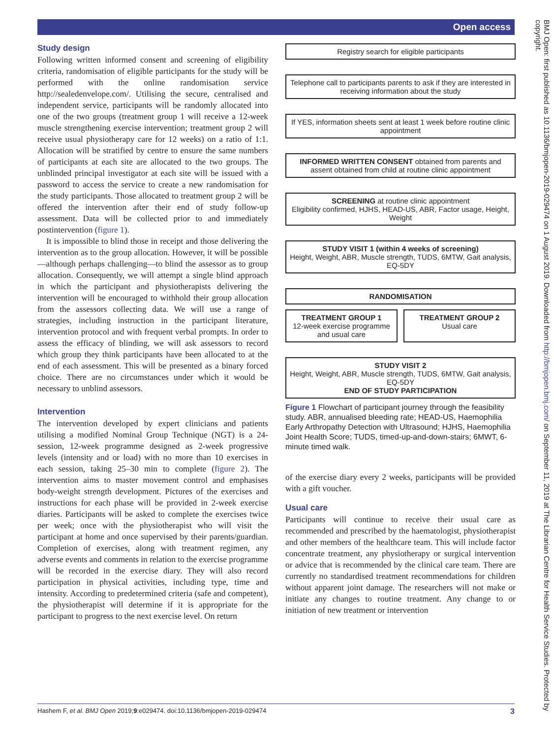Open access
Study design
Following written informed consent and screening of eligibility criteria, randomisation of eligible participants for the study will be performed with the online randomisation service http://sealedenvelope.com/. Utilising the secure, centralised and independent service, participants will be randomly allocated into one of the two groups (treatment group 1 will receive a 12-week muscle strengthening exercise intervention; treatment group 2 will receive usual physiotherapy care for 12 weeks) on a ratio of 1:1. Allocation will be stratified by centre to ensure the same numbers of participants at each site are allocated to the two groups. The unblinded principal investigator at each site will be issued with a password to access the service to create a new randomisation for the study participants. Those allocated to treatment group 2 will be offered the intervention after their end of study follow-up assessment. Data will be collected prior to and immediately postintervention (figure 1).
It is impossible to blind those in receipt and those delivering the intervention as to the group allocation. However, it will be possible—although perhaps challenging—to blind the assessor as to group allocation. Consequently, we will attempt a single blind approach in which the participant and physiotherapists delivering the intervention will be encouraged to withhold their group allocation from the assessors collecting data. We will use a range of strategies, including instruction in the participant literature, intervention protocol and with frequent verbal prompts. In order to assess the efficacy of blinding, we will ask assessors to record which group they think participants have been allocated to at the end of each assessment. This will be presented as a binary forced choice. There are no circumstances under which it would be necessary to unblind assessors.
Intervention
The intervention developed by expert clinicians and patients utilising a modified Nominal Group Technique (NGT) is a 24-session, 12-week programme designed as 2-week progressive levels (intensity and or load) with no more than 10 exercises in each session, taking 25–30 min to complete (figure 2). The intervention aims to master movement control and emphasises body-weight strength development. Pictures of the exercises and instructions for each phase will be provided in 2-week exercise diaries. Participants will be asked to complete the exercises twice per week; once with the physiotherapist who will visit the participant at home and once supervised by their parents/guardian. Completion of exercises, along with treatment regimen, any adverse events and comments in relation to the exercise programme will be recorded in the exercise diary. They will also record participation in physical activities, including type, time and intensity. According to predetermined criteria (safe and competent), the physiotherapist will determine if it is appropriate for the participant to progress to the next exercise level. On return
Registry search for eligible participants
Telephone call to participants parents to ask if they are interested in receiving information about the study
If YES, information sheets sent at least 1 week before routine clinic appointment
INFORMED WRITTEN CONSENT obtained from parents and assent obtained from child at routine clinic appointment
SCREENING at routine clinic appointment
Eligibility confirmed, HJHS, HEAD-US, ABR, Factor usage, Height, Weight
STUDY VISIT 1 (within 4 weeks of screening)
Height, Weight, ABR, Muscle strength, TUDS, 6MTW, Gait analysis, EQ-5DY
RANDOMISATION
TREATMENT GROUP 1
12-week exercise programme and usual care
TREATMENT GROUP 2
Usual care
STUDY VISIT 2
Height, Weight, ABR, Muscle strength, TUDS, 6MTW, Gait analysis, EQ-5DY
END OF STUDY PARTICIPATION
Figure 1 Flowchart of participant journey through the feasibility study. ABR, annualised bleeding rate; HEAD-US, Haemophilia Early Arthropathy Detection with Ultrasound; HJHS, Haemophilia Joint Health Score; TUDS, timed-up-and-down-stairs; 6MWT, 6-minute timed walk.
of the exercise diary every 2 weeks, participants will be provided with a gift voucher.
Usual care
Participants will continue to receive their usual care as recommended and prescribed by the haematologist, physiotherapist and other members of the healthcare team. This will include factor concentrate treatment, any physiotherapy or surgical intervention or advice that is recommended by the clinical care team. There are currently no standardised treatment recommendations for children without apparent joint damage. The researchers will not make or initiate any changes to routine treatment. Any change to or initiation of new treatment or intervention
BMJ Open: first published as 10.1136/bmjopen-2019-029474 on 1 August 2019. Downloaded from http://bmjopen.bmj.com/ on September 11, 2019 at The Librarian Centre for Health Service Studies. Protected by copyright.
Hashem F, et al. BMJ Open 2019;9:e029474. doi:10.1136/bmjopen-2019-029474 3